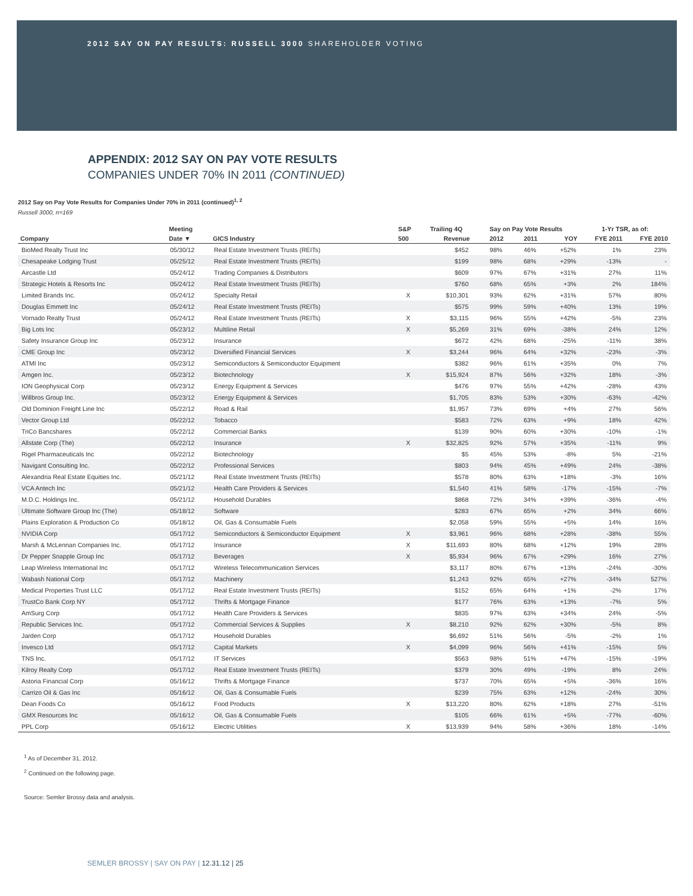2012 SAY ON PAY RESULTS: RUSSELL 3000 SHAREHOLDER VOTING
APPENDIX: 2012 SAY ON PAY VOTE RESULTS
COMPANIES UNDER 70% IN 2011 (CONTINUED)
2012 Say on Pay Vote Results for Companies Under 70% in 2011 (continued)<sup>1, 2</sup>
Russell 3000, n=169
| | Meeting | | S&P | Trailing 4Q | Say on Pay Vote Results | | | 1-Yr TSR, as of: | |
| --- | --- | --- | --- | --- | --- | --- | --- | --- | --- |
| Company | Date ▼ | GICS Industry | 500 | Revenue | 2012 | 2011 | YOY | FYE 2011 | FYE 2010 |
| BioMed Realty Trust Inc | 05/30/12 | Real Estate Investment Trusts (REITs) | | $452 | 98% | 46% | +52% | 1% | 23% |
| Chesapeake Lodging Trust | 05/25/12 | Real Estate Investment Trusts (REITs) | | $199 | 98% | 68% | +29% | -13% | - |
| Aircastle Ltd | 05/24/12 | Trading Companies & Distributors | | $609 | 97% | 67% | +31% | 27% | 11% |
| Strategic Hotels & Resorts Inc | 05/24/12 | Real Estate Investment Trusts (REITs) | | $760 | 68% | 65% | +3% | 2% | 184% |
| Limited Brands Inc. | 05/24/12 | Specialty Retail | X | $10,301 | 93% | 62% | +31% | 57% | 80% |
| Douglas Emmett Inc | 05/24/12 | Real Estate Investment Trusts (REITs) | | $575 | 99% | 59% | +40% | 13% | 19% |
| Vornado Realty Trust | 05/24/12 | Real Estate Investment Trusts (REITs) | X | $3,115 | 96% | 55% | +42% | -5% | 23% |
| Big Lots Inc | 05/23/12 | Multiline Retail | X | $5,269 | 31% | 69% | -38% | 24% | 12% |
| Safety Insurance Group Inc | 05/23/12 | Insurance | | $672 | 42% | 68% | -25% | -11% | 38% |
| CME Group Inc | 05/23/12 | Diversified Financial Services | X | $3,244 | 96% | 64% | +32% | -23% | -3% |
| ATMI Inc | 05/23/12 | Semiconductors & Semiconductor Equipment | | $382 | 96% | 61% | +35% | 0% | 7% |
| Amgen Inc. | 05/23/12 | Biotechnology | X | $15,924 | 87% | 56% | +32% | 18% | -3% |
| ION Geophysical Corp | 05/23/12 | Energy Equipment & Services | | $476 | 97% | 55% | +42% | -28% | 43% |
| Willbros Group Inc. | 05/23/12 | Energy Equipment & Services | | $1,705 | 83% | 53% | +30% | -63% | -42% |
| Old Dominion Freight Line Inc | 05/22/12 | Road & Rail | | $1,957 | 73% | 69% | +4% | 27% | 56% |
| Vector Group Ltd | 05/22/12 | Tobacco | | $583 | 72% | 63% | +9% | 18% | 42% |
| TriCo Bancshares | 05/22/12 | Commercial Banks | | $139 | 90% | 60% | +30% | -10% | -1% |
| Allstate Corp (The) | 05/22/12 | Insurance | X | $32,825 | 92% | 57% | +35% | -11% | 9% |
| Rigel Pharmaceuticals Inc | 05/22/12 | Biotechnology | | $5 | 45% | 53% | -8% | 5% | -21% |
| Navigant Consulting Inc. | 05/22/12 | Professional Services | | $803 | 94% | 45% | +49% | 24% | -38% |
| Alexandria Real Estate Equities Inc. | 05/21/12 | Real Estate Investment Trusts (REITs) | | $578 | 80% | 63% | +18% | -3% | 16% |
| VCA Antech Inc | 05/21/12 | Health Care Providers & Services | | $1,540 | 41% | 58% | -17% | -15% | -7% |
| M.D.C. Holdings Inc. | 05/21/12 | Household Durables | | $868 | 72% | 34% | +39% | -36% | -4% |
| Ultimate Software Group Inc (The) | 05/18/12 | Software | | $283 | 67% | 65% | +2% | 34% | 66% |
| Plains Exploration & Production Co | 05/18/12 | Oil, Gas & Consumable Fuels | | $2,058 | 59% | 55% | +5% | 14% | 16% |
| NVIDIA Corp | 05/17/12 | Semiconductors & Semiconductor Equipment | X | $3,961 | 96% | 68% | +28% | -38% | 55% |
| Marsh & McLennan Companies Inc. | 05/17/12 | Insurance | X | $11,693 | 80% | 68% | +12% | 19% | 28% |
| Dr Pepper Snapple Group Inc | 05/17/12 | Beverages | X | $5,934 | 96% | 67% | +29% | 16% | 27% |
| Leap Wireless International Inc | 05/17/12 | Wireless Telecommunication Services | | $3,117 | 80% | 67% | +13% | -24% | -30% |
| Wabash National Corp | 05/17/12 | Machinery | | $1,243 | 92% | 65% | +27% | -34% | 527% |
| Medical Properties Trust LLC | 05/17/12 | Real Estate Investment Trusts (REITs) | | $152 | 65% | 64% | +1% | -2% | 17% |
| TrustCo Bank Corp NY | 05/17/12 | Thrifts & Mortgage Finance | | $177 | 76% | 63% | +13% | -7% | 5% |
| AmSurg Corp | 05/17/12 | Health Care Providers & Services | | $835 | 97% | 63% | +34% | 24% | -5% |
| Republic Services Inc. | 05/17/12 | Commercial Services & Supplies | X | $8,210 | 92% | 62% | +30% | -5% | 8% |
| Jarden Corp | 05/17/12 | Household Durables | | $6,692 | 51% | 56% | -5% | -2% | 1% |
| Invesco Ltd | 05/17/12 | Capital Markets | X | $4,099 | 96% | 56% | +41% | -15% | 5% |
| TNS Inc. | 05/17/12 | IT Services | | $563 | 98% | 51% | +47% | -15% | -19% |
| Kilroy Realty Corp | 05/17/12 | Real Estate Investment Trusts (REITs) | | $379 | 30% | 49% | -19% | 8% | 24% |
| Astoria Financial Corp | 05/16/12 | Thrifts & Mortgage Finance | | $737 | 70% | 65% | +5% | -36% | 16% |
| Carrizo Oil & Gas Inc | 05/16/12 | Oil, Gas & Consumable Fuels | | $239 | 75% | 63% | +12% | -24% | 30% |
| Dean Foods Co | 05/16/12 | Food Products | X | $13,220 | 80% | 62% | +18% | 27% | -51% |
| GMX Resources Inc | 05/16/12 | Oil, Gas & Consumable Fuels | | $105 | 66% | 61% | +5% | -77% | -60% |
| PPL Corp | 05/16/12 | Electric Utilities | X | $13,939 | 94% | 58% | +36% | 18% | -14% |
<sup>1</sup> As of December 31, 2012.
<sup>2</sup> Continued on the following page.
Source: Semler Brossy data and analysis.
SEMLER BROSSY | SAY ON PAY | 12.31.12 | 25